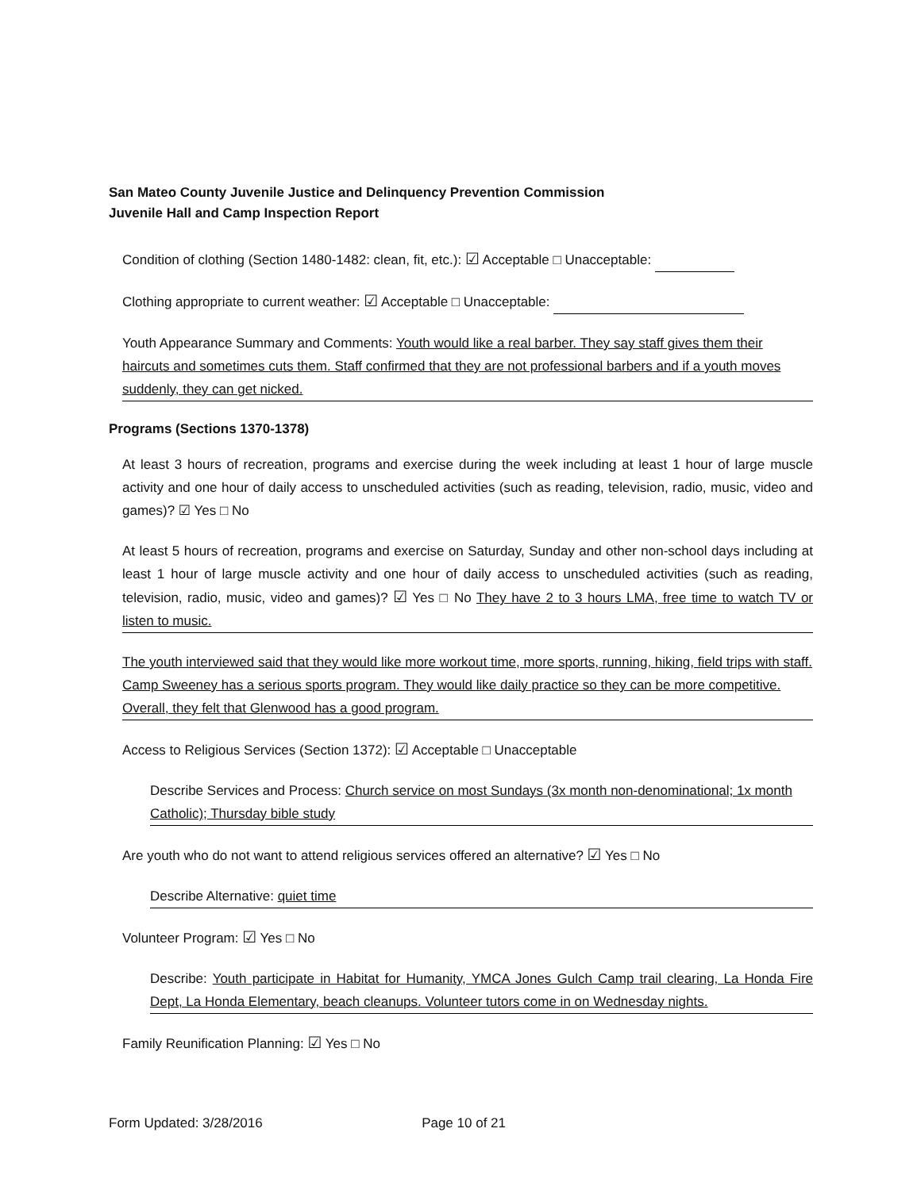San Mateo County Juvenile Justice and Delinquency Prevention Commission
Juvenile Hall and Camp Inspection Report
Condition of clothing (Section 1480-1482: clean, fit, etc.): ☑ Acceptable □ Unacceptable:
Clothing appropriate to current weather: ☑ Acceptable □ Unacceptable:
Youth Appearance Summary and Comments: Youth would like a real barber. They say staff gives them their haircuts and sometimes cuts them. Staff confirmed that they are not professional barbers and if a youth moves suddenly, they can get nicked.
Programs (Sections 1370-1378)
At least 3 hours of recreation, programs and exercise during the week including at least 1 hour of large muscle activity and one hour of daily access to unscheduled activities (such as reading, television, radio, music, video and games)? ☑ Yes □ No
At least 5 hours of recreation, programs and exercise on Saturday, Sunday and other non-school days including at least 1 hour of large muscle activity and one hour of daily access to unscheduled activities (such as reading, television, radio, music, video and games)? ☑ Yes □ No They have 2 to 3 hours LMA, free time to watch TV or listen to music.
The youth interviewed said that they would like more workout time, more sports, running, hiking, field trips with staff. Camp Sweeney has a serious sports program. They would like daily practice so they can be more competitive. Overall, they felt that Glenwood has a good program.
Access to Religious Services (Section 1372): ☑ Acceptable □ Unacceptable
Describe Services and Process: Church service on most Sundays (3x month non-denominational; 1x month Catholic); Thursday bible study
Are youth who do not want to attend religious services offered an alternative? ☑ Yes □ No
Describe Alternative: quiet time
Volunteer Program: ☑ Yes □ No
Describe: Youth participate in Habitat for Humanity, YMCA Jones Gulch Camp trail clearing, La Honda Fire Dept, La Honda Elementary, beach cleanups. Volunteer tutors come in on Wednesday nights.
Family Reunification Planning: ☑ Yes □ No
Form Updated: 3/28/2016 Page 10 of 21